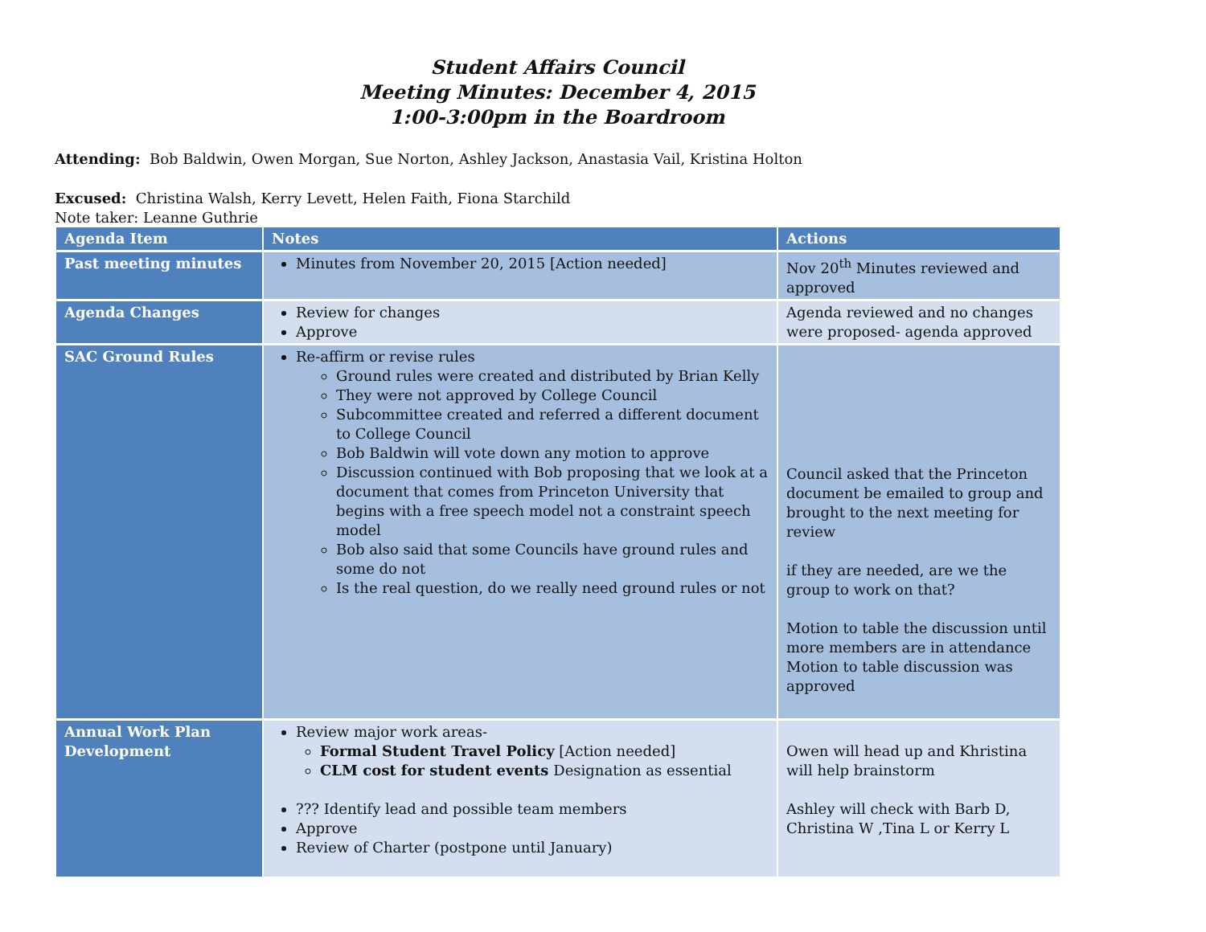Student Affairs Council
Meeting Minutes: December 4, 2015
1:00-3:00pm in the Boardroom
Attending: Bob Baldwin, Owen Morgan, Sue Norton, Ashley Jackson, Anastasia Vail, Kristina Holton
Excused: Christina Walsh, Kerry Levett, Helen Faith, Fiona Starchild
Note taker: Leanne Guthrie
| Agenda Item | Notes | Actions |
| --- | --- | --- |
| Past meeting minutes | Minutes from November 20, 2015 [Action needed] | Nov 20<sup>th</sup> Minutes reviewed and approved |
| Agenda Changes | Review for changes Approve | Agenda reviewed and no changes were proposed- agenda approved |
| SAC Ground Rules | Re-affirm or revise rules Ground rules were created and distributed by Brian Kelly They were not approved by College Council Subcommittee created and referred a different document to College Council Bob Baldwin will vote down any motion to approve Discussion continued with Bob proposing that we look at a document that comes from Princeton University that begins with a free speech model not a constraint speech model Bob also said that some Councils have ground rules and some do not Is the real question, do we really need ground rules or not | Council asked that the Princeton document be emailed to group and brought to the next meeting for review if they are needed, are we the group to work on that? Motion to table the discussion until more members are in attendance Motion to table discussion was approved |
| Annual Work Plan Development | Review major work areas- Formal Student Travel Policy [Action needed] CLM cost for student events Designation as essential ??? Identify lead and possible team members Approve Review of Charter (postpone until January) | Owen will head up and Khristina will help brainstorm Ashley will check with Barb D, Christina W ,Tina L or Kerry L |